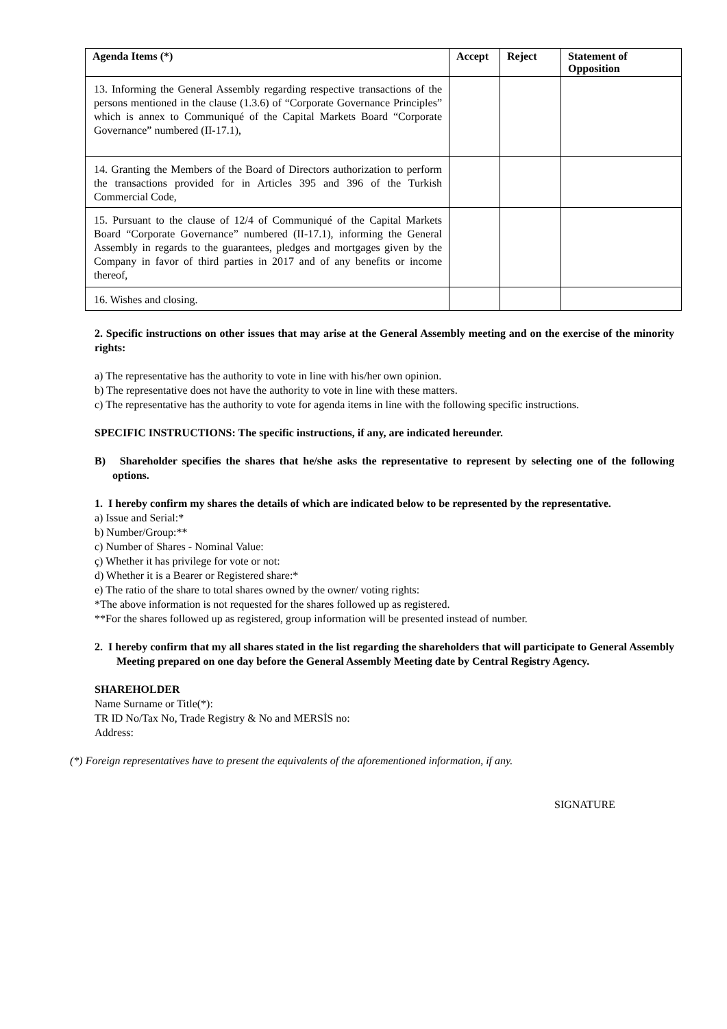| Agenda Items (*) | Accept | Reject | Statement of Opposition |
| --- | --- | --- | --- |
| 13. Informing the General Assembly regarding respective transactions of the persons mentioned in the clause (1.3.6) of “Corporate Governance Principles” which is annex to Communiqué of the Capital Markets Board “Corporate Governance” numbered (II-17.1), | | | |
| 14. Granting the Members of the Board of Directors authorization to perform the transactions provided for in Articles 395 and 396 of the Turkish Commercial Code, | | | |
| 15. Pursuant to the clause of 12/4 of Communiqué of the Capital Markets Board “Corporate Governance” numbered (II-17.1), informing the General Assembly in regards to the guarantees, pledges and mortgages given by the Company in favor of third parties in 2017 and of any benefits or income thereof, | | | |
| 16. Wishes and closing. | | | |
2. Specific instructions on other issues that may arise at the General Assembly meeting and on the exercise of the minority rights:
a) The representative has the authority to vote in line with his/her own opinion.
b) The representative does not have the authority to vote in line with these matters.
c) The representative has the authority to vote for agenda items in line with the following specific instructions.
SPECIFIC INSTRUCTIONS: The specific instructions, if any, are indicated hereunder.
B) Shareholder specifies the shares that he/she asks the representative to represent by selecting one of the following options.
1. I hereby confirm my shares the details of which are indicated below to be represented by the representative.
a) Issue and Serial:*
b) Number/Group:**
c) Number of Shares - Nominal Value:
ç) Whether it has privilege for vote or not:
d) Whether it is a Bearer or Registered share:*
e) The ratio of the share to total shares owned by the owner/ voting rights:
*The above information is not requested for the shares followed up as registered.
**For the shares followed up as registered, group information will be presented instead of number.
2. I hereby confirm that my all shares stated in the list regarding the shareholders that will participate to General Assembly Meeting prepared on one day before the General Assembly Meeting date by Central Registry Agency.
SHAREHOLDER
Name Surname or Title(*):
TR ID No/Tax No, Trade Registry & No and MERSİS no:
Address:
(*) Foreign representatives have to present the equivalents of the aforementioned information, if any.
SIGNATURE